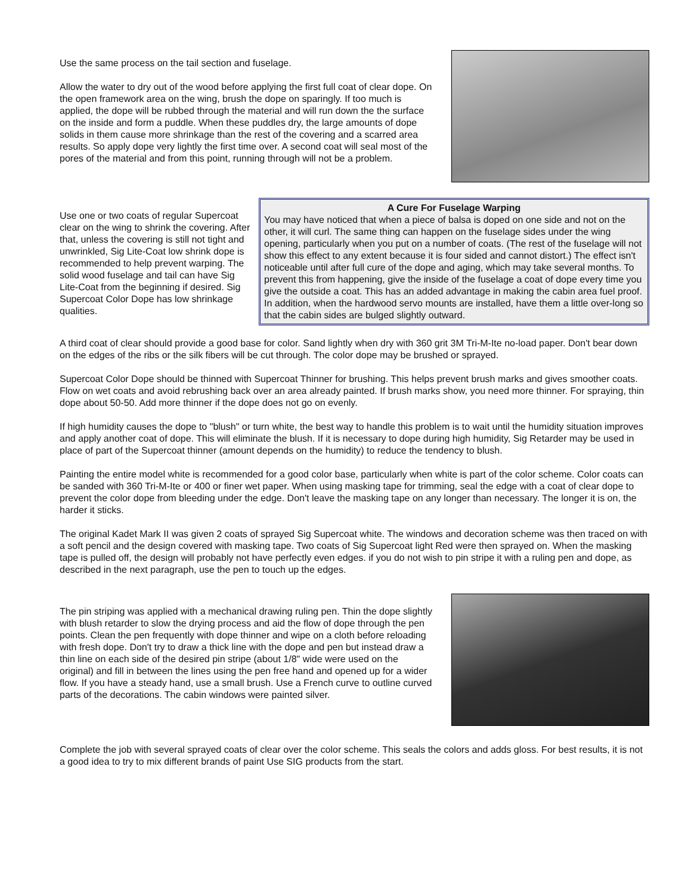Use the same process on the tail section and fuselage.
Allow the water to dry out of the wood before applying the first full coat of clear dope. On the open framework area on the wing, brush the dope on sparingly. If too much is applied, the dope will be rubbed through the material and will run down the the surface on the inside and form a puddle. When these puddles dry, the large amounts of dope solids in them cause more shrinkage than the rest of the covering and a scarred area results. So apply dope very lightly the first time over. A second coat will seal most of the pores of the material and from this point, running through will not be a problem.
Use one or two coats of regular Supercoat clear on the wing to shrink the covering. After that, unless the covering is still not tight and unwrinkled, Sig Lite-Coat low shrink dope is recommended to help prevent warping. The solid wood fuselage and tail can have Sig Lite-Coat from the beginning if desired. Sig Supercoat Color Dope has low shrinkage qualities.
A Cure For Fuselage Warping
You may have noticed that when a piece of balsa is doped on one side and not on the other, it will curl. The same thing can happen on the fuselage sides under the wing opening, particularly when you put on a number of coats. (The rest of the fuselage will not show this effect to any extent because it is four sided and cannot distort.) The effect isn't noticeable until after full cure of the dope and aging, which may take several months. To prevent this from happening, give the inside of the fuselage a coat of dope every time you give the outside a coat. This has an added advantage in making the cabin area fuel proof. In addition, when the hardwood servo mounts are installed, have them a little over-long so that the cabin sides are bulged slightly outward.
A third coat of clear should provide a good base for color. Sand lightly when dry with 360 grit 3M Tri-M-Ite no-load paper. Don't bear down on the edges of the ribs or the silk fibers will be cut through. The color dope may be brushed or sprayed.
Supercoat Color Dope should be thinned with Supercoat Thinner for brushing. This helps prevent brush marks and gives smoother coats. Flow on wet coats and avoid rebrushing back over an area already painted. If brush marks show, you need more thinner. For spraying, thin dope about 50-50. Add more thinner if the dope does not go on evenly.
If high humidity causes the dope to "blush" or turn white, the best way to handle this problem is to wait until the humidity situation improves and apply another coat of dope. This will eliminate the blush. If it is necessary to dope during high humidity, Sig Retarder may be used in place of part of the Supercoat thinner (amount depends on the humidity) to reduce the tendency to blush.
Painting the entire model white is recommended for a good color base, particularly when white is part of the color scheme. Color coats can be sanded with 360 Tri-M-Ite or 400 or finer wet paper. When using masking tape for trimming, seal the edge with a coat of clear dope to prevent the color dope from bleeding under the edge. Don't leave the masking tape on any longer than necessary. The longer it is on, the harder it sticks.
The original Kadet Mark II was given 2 coats of sprayed Sig Supercoat white. The windows and decoration scheme was then traced on with a soft pencil and the design covered with masking tape. Two coats of Sig Supercoat light Red were then sprayed on. When the masking tape is pulled off, the design will probably not have perfectly even edges. if you do not wish to pin stripe it with a ruling pen and dope, as described in the next paragraph, use the pen to touch up the edges.
The pin striping was applied with a mechanical drawing ruling pen. Thin the dope slightly with blush retarder to slow the drying process and aid the flow of dope through the pen points. Clean the pen frequently with dope thinner and wipe on a cloth before reloading with fresh dope. Don't try to draw a thick line with the dope and pen but instead draw a thin line on each side of the desired pin stripe (about 1/8" wide were used on the original) and fill in between the lines using the pen free hand and opened up for a wider flow. If you have a steady hand, use a small brush. Use a French curve to outline curved parts of the decorations. The cabin windows were painted silver.
Complete the job with several sprayed coats of clear over the color scheme. This seals the colors and adds gloss. For best results, it is not a good idea to try to mix different brands of paint Use SIG products from the start.